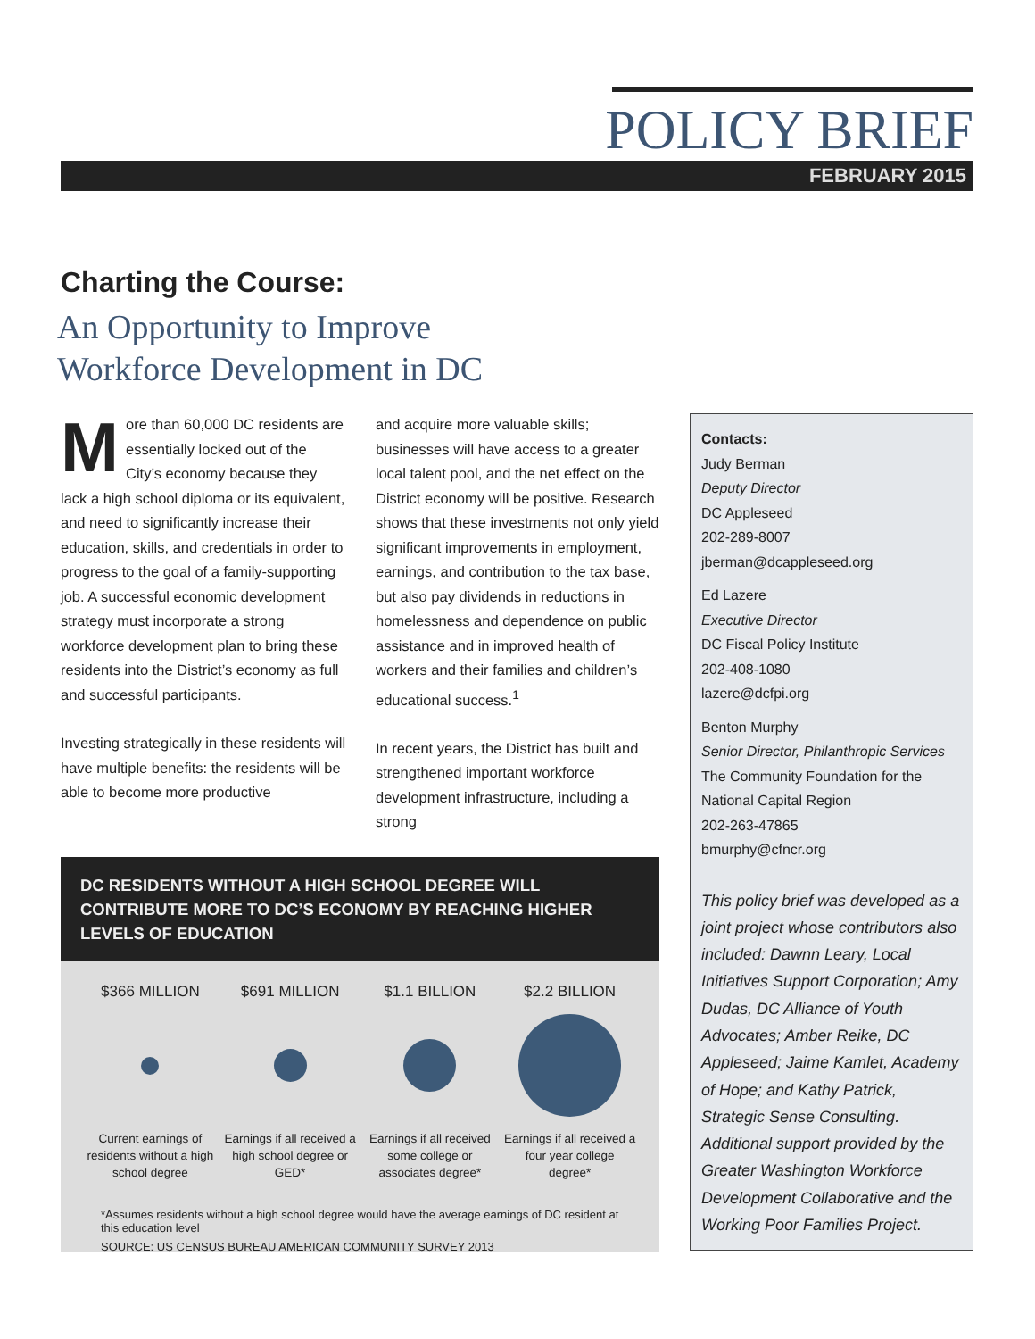POLICY BRIEF
FEBRUARY 2015
Charting the Course:
An Opportunity to Improve
Workforce Development in DC
More than 60,000 DC residents are essentially locked out of the City’s economy because they lack a high school diploma or its equivalent, and need to significantly increase their education, skills, and credentials in order to progress to the goal of a family-supporting job. A successful economic development strategy must incorporate a strong workforce development plan to bring these residents into the District’s economy as full and successful participants.
Investing strategically in these residents will have multiple benefits: the residents will be able to become more productive
and acquire more valuable skills; businesses will have access to a greater local talent pool, and the net effect on the District economy will be positive. Research shows that these investments not only yield significant improvements in employment, earnings, and contribution to the tax base, but also pay dividends in reductions in homelessness and dependence on public assistance and in improved health of workers and their families and children’s educational success.<sup>1</sup>
In recent years, the District has built and strengthened important workforce development infrastructure, including a strong
Contacts:
Judy Berman
Deputy Director
DC Appleseed
202-289-8007
jberman@dcappleseed.org
Ed Lazere
Executive Director
DC Fiscal Policy Institute
202-408-1080
lazere@dcfpi.org
Benton Murphy
Senior Director, Philanthropic Services
The Community Foundation for the National Capital Region
202-263-47865
bmurphy@cfncr.org
This policy brief was developed as a joint project whose contributors also included: Dawnn Leary, Local Initiatives Support Corporation; Amy Dudas, DC Alliance of Youth Advocates; Amber Reike, DC Appleseed; Jaime Kamlet, Academy of Hope; and Kathy Patrick, Strategic Sense Consulting. Additional support provided by the Greater Washington Workforce Development Collaborative and the Working Poor Families Project.
DC RESIDENTS WITHOUT A HIGH SCHOOL DEGREE WILL CONTRIBUTE MORE TO DC’S ECONOMY BY REACHING HIGHER LEVELS OF EDUCATION
$366 MILLION $691 MILLION $1.1 BILLION $2.2 BILLION
Current earnings of residents without a high school degree
Earnings if all received a high school degree or GED*
Earnings if all received some college or associates degree*
Earnings if all received a four year college degree*
*Assumes residents without a high school degree would have the average earnings of DC resident at this education level
SOURCE: US CENSUS BUREAU AMERICAN COMMUNITY SURVEY 2013